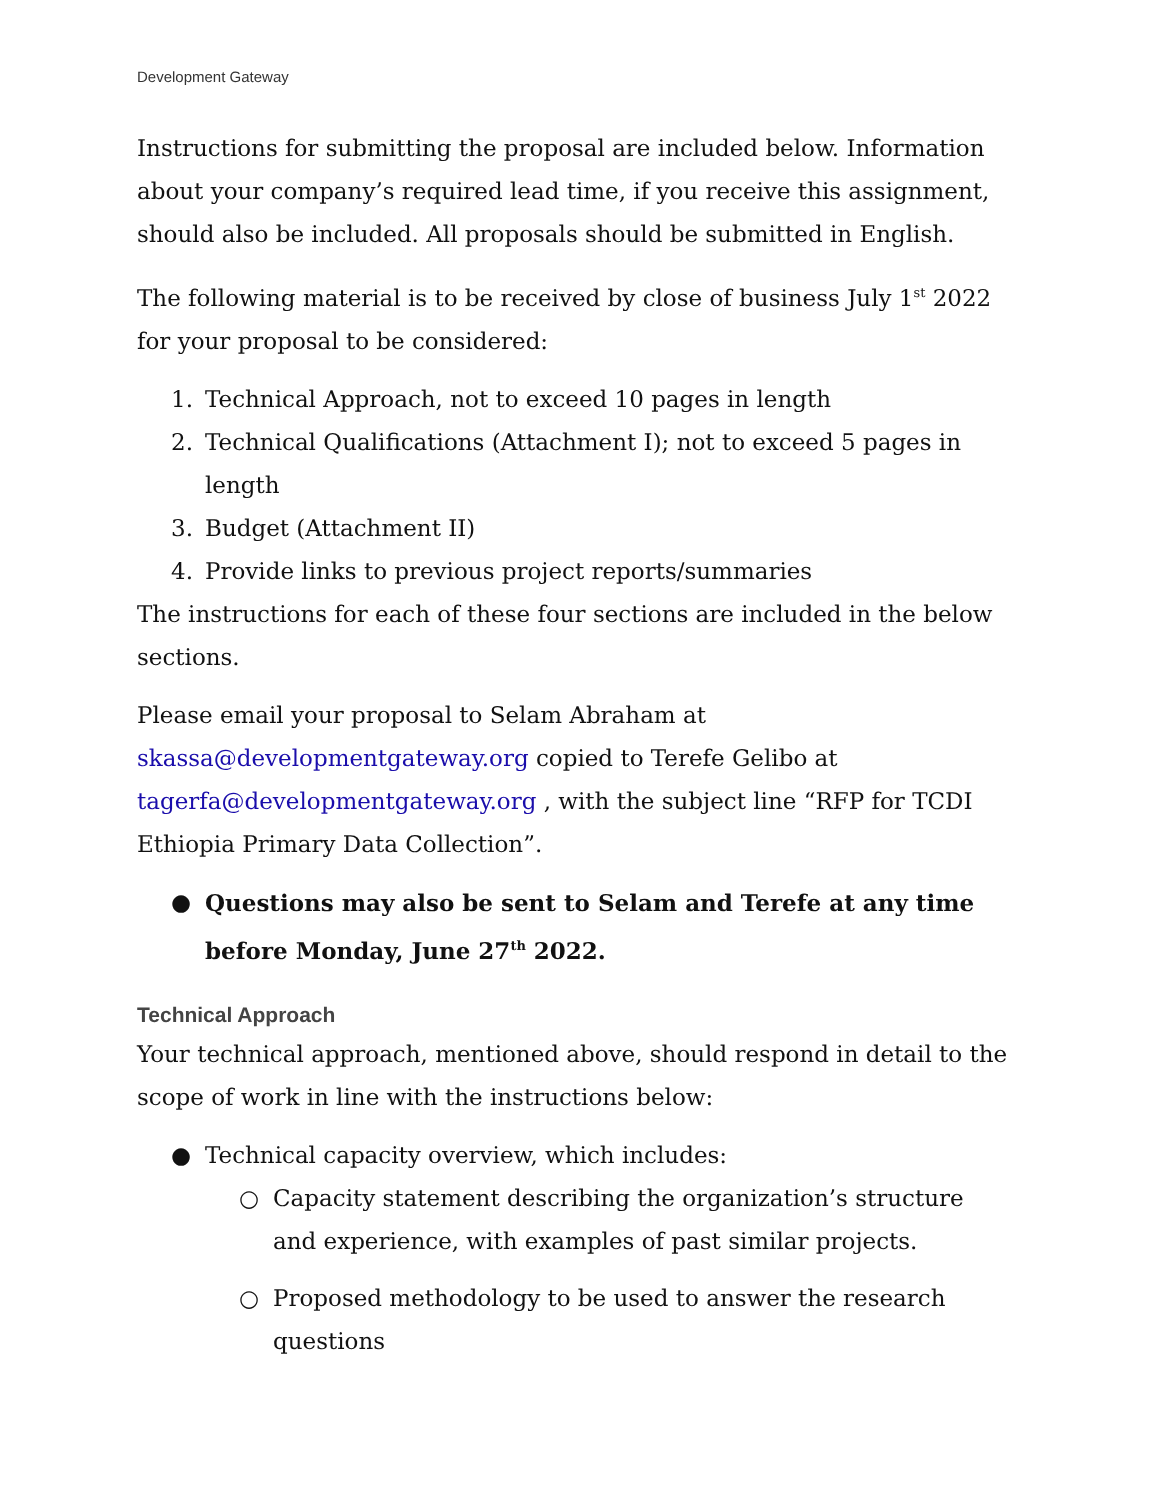Development Gateway
Instructions for submitting the proposal are included below. Information about your company’s required lead time, if you receive this assignment, should also be included. All proposals should be submitted in English.
The following material is to be received by close of business July 1<sup>st</sup> 2022 for your proposal to be considered:
1. Technical Approach, not to exceed 10 pages in length
2. Technical Qualifications (Attachment I); not to exceed 5 pages in length
3. Budget (Attachment II)
4. Provide links to previous project reports/summaries
The instructions for each of these four sections are included in the below sections.
Please email your proposal to Selam Abraham at skassa@developmentgateway.org copied to Terefe Gelibo at tagerfa@developmentgateway.org , with the subject line “RFP for TCDI Ethiopia Primary Data Collection”.
● Questions may also be sent to Selam and Terefe at any time before Monday, June 27<sup>th</sup> 2022.
Technical Approach
Your technical approach, mentioned above, should respond in detail to the scope of work in line with the instructions below:
● Technical capacity overview, which includes:
○ Capacity statement describing the organization’s structure and experience, with examples of past similar projects.
○ Proposed methodology to be used to answer the research questions